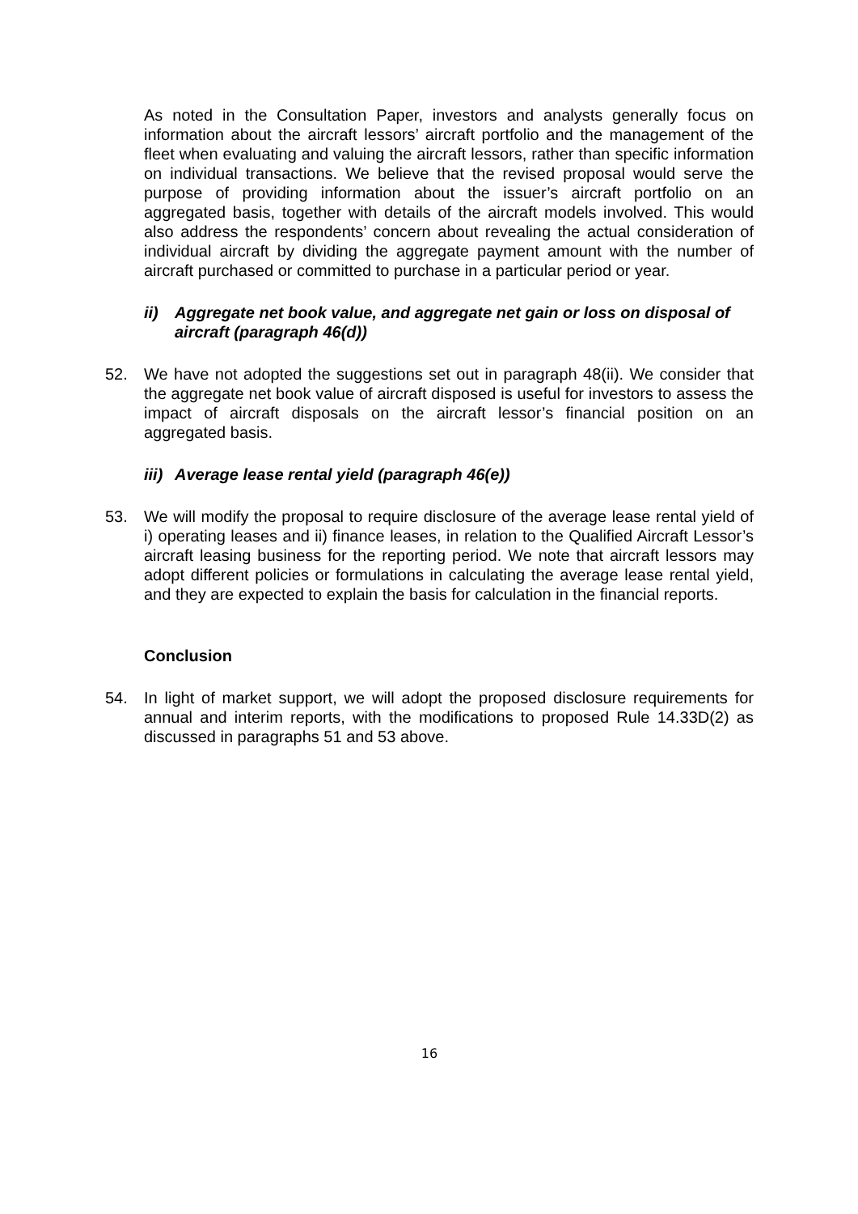As noted in the Consultation Paper, investors and analysts generally focus on information about the aircraft lessors’ aircraft portfolio and the management of the fleet when evaluating and valuing the aircraft lessors, rather than specific information on individual transactions. We believe that the revised proposal would serve the purpose of providing information about the issuer’s aircraft portfolio on an aggregated basis, together with details of the aircraft models involved. This would also address the respondents’ concern about revealing the actual consideration of individual aircraft by dividing the aggregate payment amount with the number of aircraft purchased or committed to purchase in a particular period or year.
ii) Aggregate net book value, and aggregate net gain or loss on disposal of aircraft (paragraph 46(d))
52. We have not adopted the suggestions set out in paragraph 48(ii). We consider that the aggregate net book value of aircraft disposed is useful for investors to assess the impact of aircraft disposals on the aircraft lessor’s financial position on an aggregated basis.
iii)
Average lease rental yield (paragraph 46(e))
53. We will modify the proposal to require disclosure of the average lease rental yield of i) operating leases and ii) finance leases, in relation to the Qualified Aircraft Lessor’s aircraft leasing business for the reporting period. We note that aircraft lessors may adopt different policies or formulations in calculating the average lease rental yield, and they are expected to explain the basis for calculation in the financial reports.
Conclusion
54. In light of market support, we will adopt the proposed disclosure requirements for annual and interim reports, with the modifications to proposed Rule 14.33D(2) as discussed in paragraphs 51 and 53 above.
16